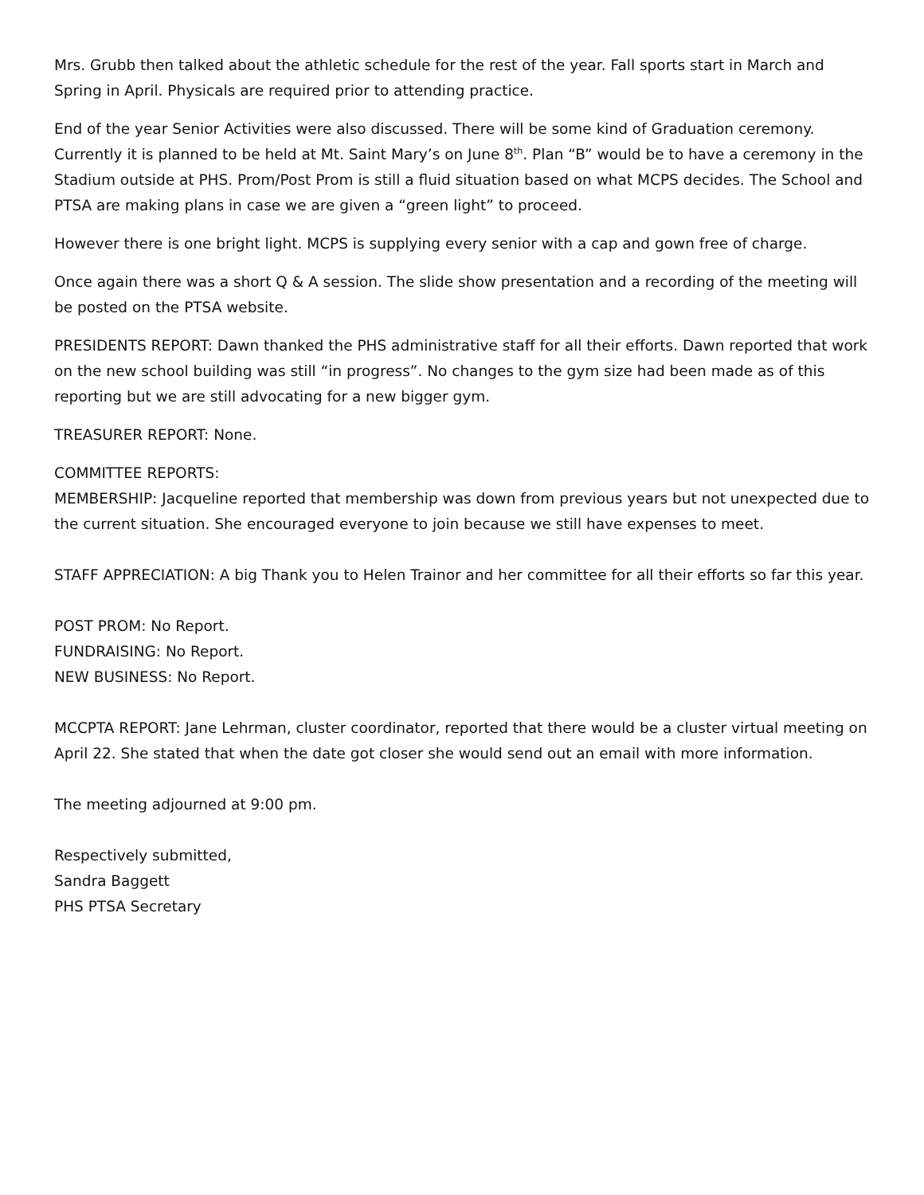Mrs. Grubb then talked about the athletic schedule for the rest of the year. Fall sports start in March and Spring in April. Physicals are required prior to attending practice.
End of the year Senior Activities were also discussed. There will be some kind of Graduation ceremony. Currently it is planned to be held at Mt. Saint Mary’s on June 8<sup>th</sup>. Plan “B” would be to have a ceremony in the Stadium outside at PHS. Prom/Post Prom is still a fluid situation based on what MCPS decides. The School and PTSA are making plans in case we are given a “green light” to proceed.
However there is one bright light. MCPS is supplying every senior with a cap and gown free of charge.
Once again there was a short Q & A session. The slide show presentation and a recording of the meeting will be posted on the PTSA website.
PRESIDENTS REPORT: Dawn thanked the PHS administrative staff for all their efforts. Dawn reported that work on the new school building was still “in progress”. No changes to the gym size had been made as of this reporting but we are still advocating for a new bigger gym.
TREASURER REPORT: None.
COMMITTEE REPORTS:
MEMBERSHIP: Jacqueline reported that membership was down from previous years but not unexpected due to the current situation. She encouraged everyone to join because we still have expenses to meet.
STAFF APPRECIATION: A big Thank you to Helen Trainor and her committee for all their efforts so far this year.
POST PROM: No Report.
FUNDRAISING: No Report.
NEW BUSINESS: No Report.
MCCPTA REPORT: Jane Lehrman, cluster coordinator, reported that there would be a cluster virtual meeting on April 22. She stated that when the date got closer she would send out an email with more information.
The meeting adjourned at 9:00 pm.
Respectively submitted,
Sandra Baggett
PHS PTSA Secretary